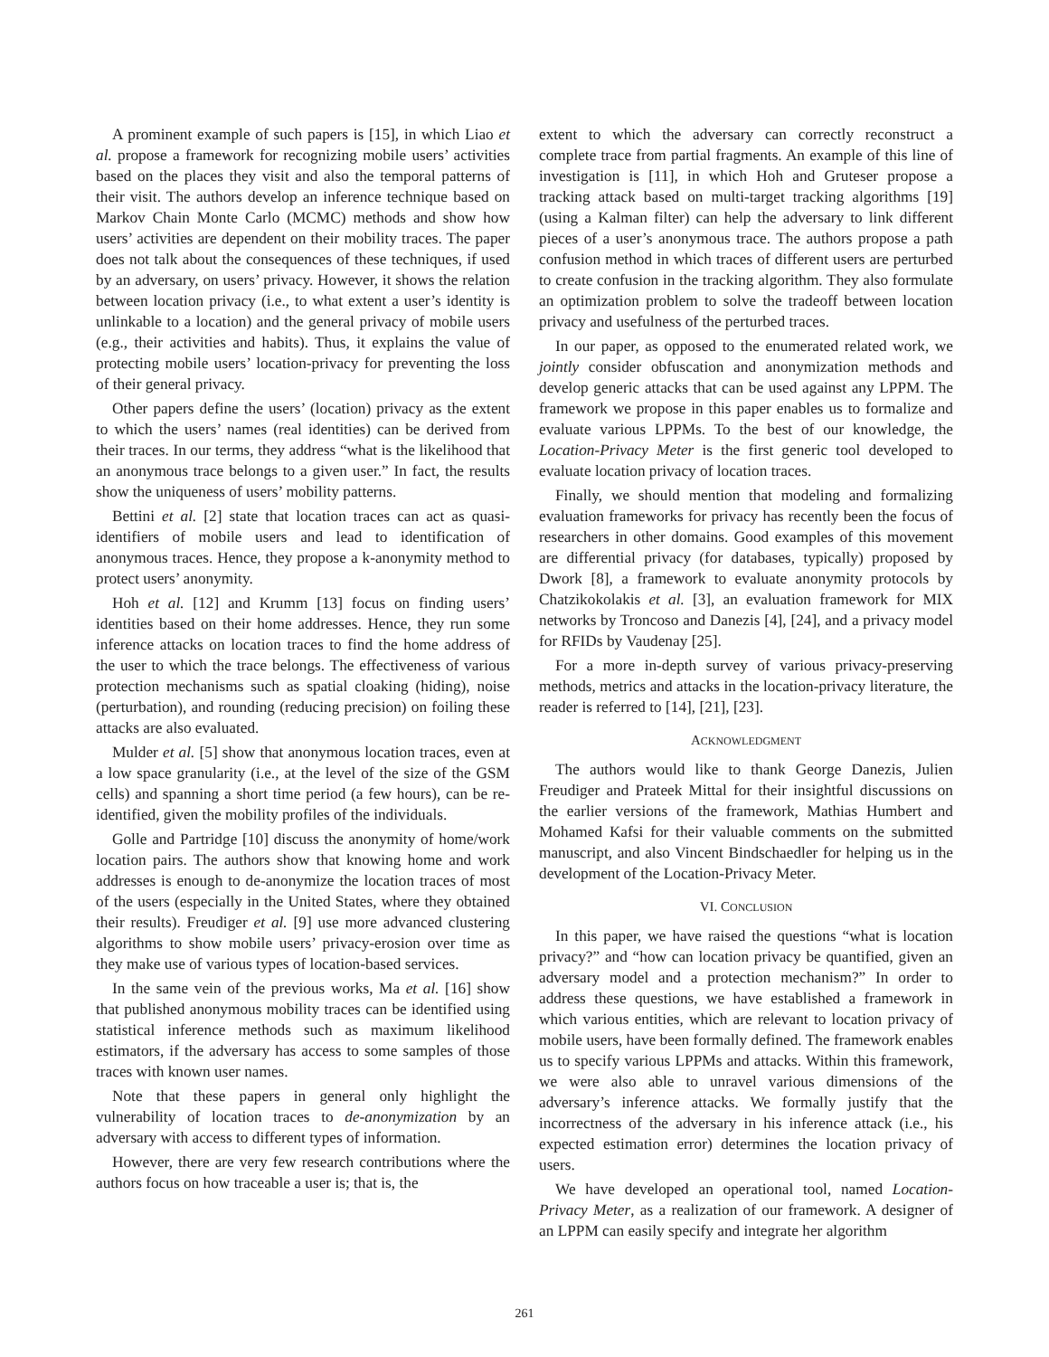A prominent example of such papers is [15], in which Liao et al. propose a framework for recognizing mobile users’ activities based on the places they visit and also the temporal patterns of their visit. The authors develop an inference technique based on Markov Chain Monte Carlo (MCMC) methods and show how users’ activities are dependent on their mobility traces. The paper does not talk about the consequences of these techniques, if used by an adversary, on users’ privacy. However, it shows the relation between location privacy (i.e., to what extent a user’s identity is unlinkable to a location) and the general privacy of mobile users (e.g., their activities and habits). Thus, it explains the value of protecting mobile users’ location-privacy for preventing the loss of their general privacy.
Other papers define the users’ (location) privacy as the extent to which the users’ names (real identities) can be derived from their traces. In our terms, they address “what is the likelihood that an anonymous trace belongs to a given user.” In fact, the results show the uniqueness of users’ mobility patterns.
Bettini et al. [2] state that location traces can act as quasi-identifiers of mobile users and lead to identification of anonymous traces. Hence, they propose a k-anonymity method to protect users’ anonymity.
Hoh et al. [12] and Krumm [13] focus on finding users’ identities based on their home addresses. Hence, they run some inference attacks on location traces to find the home address of the user to which the trace belongs. The effectiveness of various protection mechanisms such as spatial cloaking (hiding), noise (perturbation), and rounding (reducing precision) on foiling these attacks are also evaluated.
Mulder et al. [5] show that anonymous location traces, even at a low space granularity (i.e., at the level of the size of the GSM cells) and spanning a short time period (a few hours), can be re-identified, given the mobility profiles of the individuals.
Golle and Partridge [10] discuss the anonymity of home/work location pairs. The authors show that knowing home and work addresses is enough to de-anonymize the location traces of most of the users (especially in the United States, where they obtained their results). Freudiger et al. [9] use more advanced clustering algorithms to show mobile users’ privacy-erosion over time as they make use of various types of location-based services.
In the same vein of the previous works, Ma et al. [16] show that published anonymous mobility traces can be identified using statistical inference methods such as maximum likelihood estimators, if the adversary has access to some samples of those traces with known user names.
Note that these papers in general only highlight the vulnerability of location traces to de-anonymization by an adversary with access to different types of information.
However, there are very few research contributions where the authors focus on how traceable a user is; that is, the
extent to which the adversary can correctly reconstruct a complete trace from partial fragments. An example of this line of investigation is [11], in which Hoh and Gruteser propose a tracking attack based on multi-target tracking algorithms [19] (using a Kalman filter) can help the adversary to link different pieces of a user’s anonymous trace. The authors propose a path confusion method in which traces of different users are perturbed to create confusion in the tracking algorithm. They also formulate an optimization problem to solve the tradeoff between location privacy and usefulness of the perturbed traces.
In our paper, as opposed to the enumerated related work, we jointly consider obfuscation and anonymization methods and develop generic attacks that can be used against any LPPM. The framework we propose in this paper enables us to formalize and evaluate various LPPMs. To the best of our knowledge, the Location-Privacy Meter is the first generic tool developed to evaluate location privacy of location traces.
Finally, we should mention that modeling and formalizing evaluation frameworks for privacy has recently been the focus of researchers in other domains. Good examples of this movement are differential privacy (for databases, typically) proposed by Dwork [8], a framework to evaluate anonymity protocols by Chatzikokolakis et al. [3], an evaluation framework for MIX networks by Troncoso and Danezis [4], [24], and a privacy model for RFIDs by Vaudenay [25].
For a more in-depth survey of various privacy-preserving methods, metrics and attacks in the location-privacy literature, the reader is referred to [14], [21], [23].
ACKNOWLEDGMENT
The authors would like to thank George Danezis, Julien Freudiger and Prateek Mittal for their insightful discussions on the earlier versions of the framework, Mathias Humbert and Mohamed Kafsi for their valuable comments on the submitted manuscript, and also Vincent Bindschaedler for helping us in the development of the Location-Privacy Meter.
VI. CONCLUSION
In this paper, we have raised the questions “what is location privacy?” and “how can location privacy be quantified, given an adversary model and a protection mechanism?” In order to address these questions, we have established a framework in which various entities, which are relevant to location privacy of mobile users, have been formally defined. The framework enables us to specify various LPPMs and attacks. Within this framework, we were also able to unravel various dimensions of the adversary’s inference attacks. We formally justify that the incorrectness of the adversary in his inference attack (i.e., his expected estimation error) determines the location privacy of users.
We have developed an operational tool, named Location-Privacy Meter, as a realization of our framework. A designer of an LPPM can easily specify and integrate her algorithm
261